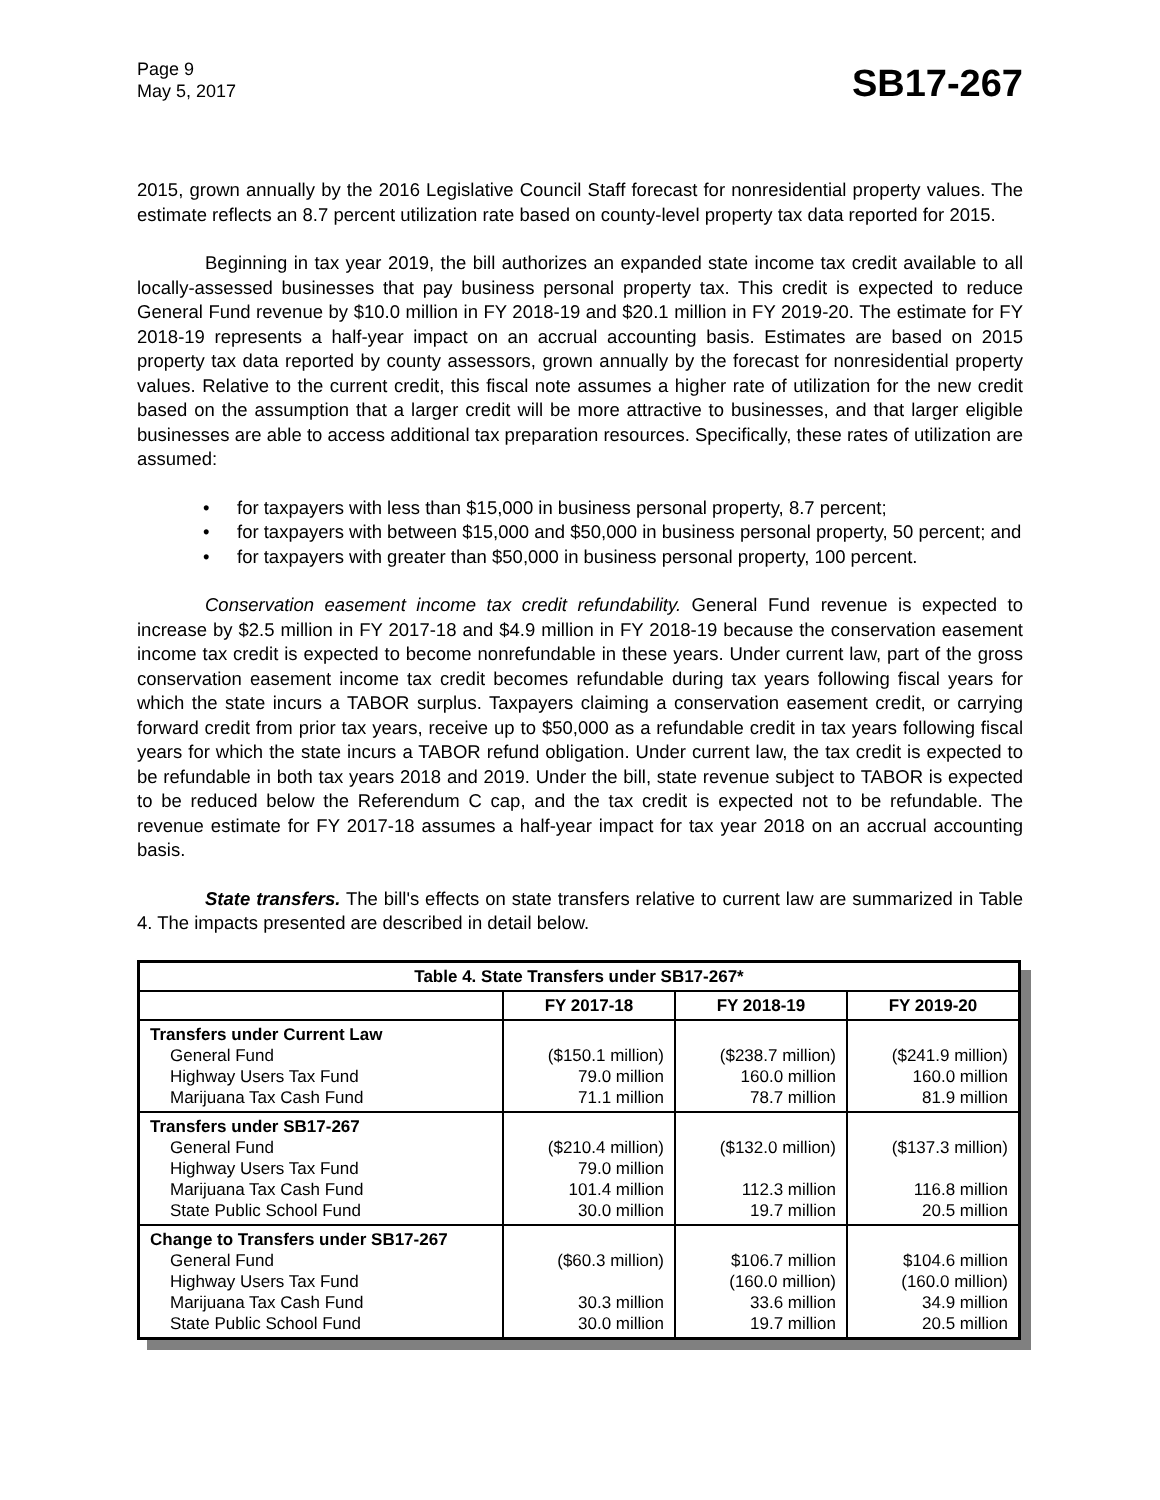Page 9
May 5, 2017
SB17-267
2015, grown annually by the 2016 Legislative Council Staff forecast for nonresidential property values. The estimate reflects an 8.7 percent utilization rate based on county-level property tax data reported for 2015.
Beginning in tax year 2019, the bill authorizes an expanded state income tax credit available to all locally-assessed businesses that pay business personal property tax. This credit is expected to reduce General Fund revenue by $10.0 million in FY 2018-19 and $20.1 million in FY 2019-20. The estimate for FY 2018-19 represents a half-year impact on an accrual accounting basis. Estimates are based on 2015 property tax data reported by county assessors, grown annually by the forecast for nonresidential property values. Relative to the current credit, this fiscal note assumes a higher rate of utilization for the new credit based on the assumption that a larger credit will be more attractive to businesses, and that larger eligible businesses are able to access additional tax preparation resources. Specifically, these rates of utilization are assumed:
• for taxpayers with less than $15,000 in business personal property, 8.7 percent;
• for taxpayers with between $15,000 and $50,000 in business personal property, 50 percent; and
• for taxpayers with greater than $50,000 in business personal property, 100 percent.
Conservation easement income tax credit refundability. General Fund revenue is expected to increase by $2.5 million in FY 2017-18 and $4.9 million in FY 2018-19 because the conservation easement income tax credit is expected to become nonrefundable in these years. Under current law, part of the gross conservation easement income tax credit becomes refundable during tax years following fiscal years for which the state incurs a TABOR surplus. Taxpayers claiming a conservation easement credit, or carrying forward credit from prior tax years, receive up to $50,000 as a refundable credit in tax years following fiscal years for which the state incurs a TABOR refund obligation. Under current law, the tax credit is expected to be refundable in both tax years 2018 and 2019. Under the bill, state revenue subject to TABOR is expected to be reduced below the Referendum C cap, and the tax credit is expected not to be refundable. The revenue estimate for FY 2017-18 assumes a half-year impact for tax year 2018 on an accrual accounting basis.
State transfers. The bill's effects on state transfers relative to current law are summarized in Table 4. The impacts presented are described in detail below.
| Table 4. State Transfers under SB17-267* | | | |
| --- | --- | --- | --- |
| | FY 2017-18 | FY 2018-19 | FY 2019-20 |
| Transfers under Current Law General Fund Highway Users Tax Fund Marijuana Tax Cash Fund | ($150.1 million) 79.0 million 71.1 million | ($238.7 million) 160.0 million 78.7 million | ($241.9 million) 160.0 million 81.9 million |
| Transfers under SB17-267 General Fund Highway Users Tax Fund Marijuana Tax Cash Fund State Public School Fund | ($210.4 million) 79.0 million 101.4 million 30.0 million | ($132.0 million) 112.3 million 19.7 million | ($137.3 million) 116.8 million 20.5 million |
| Change to Transfers under SB17-267 General Fund Highway Users Tax Fund Marijuana Tax Cash Fund State Public School Fund | ($60.3 million) 30.3 million 30.0 million | $106.7 million (160.0 million) 33.6 million 19.7 million | $104.6 million (160.0 million) 34.9 million 20.5 million |